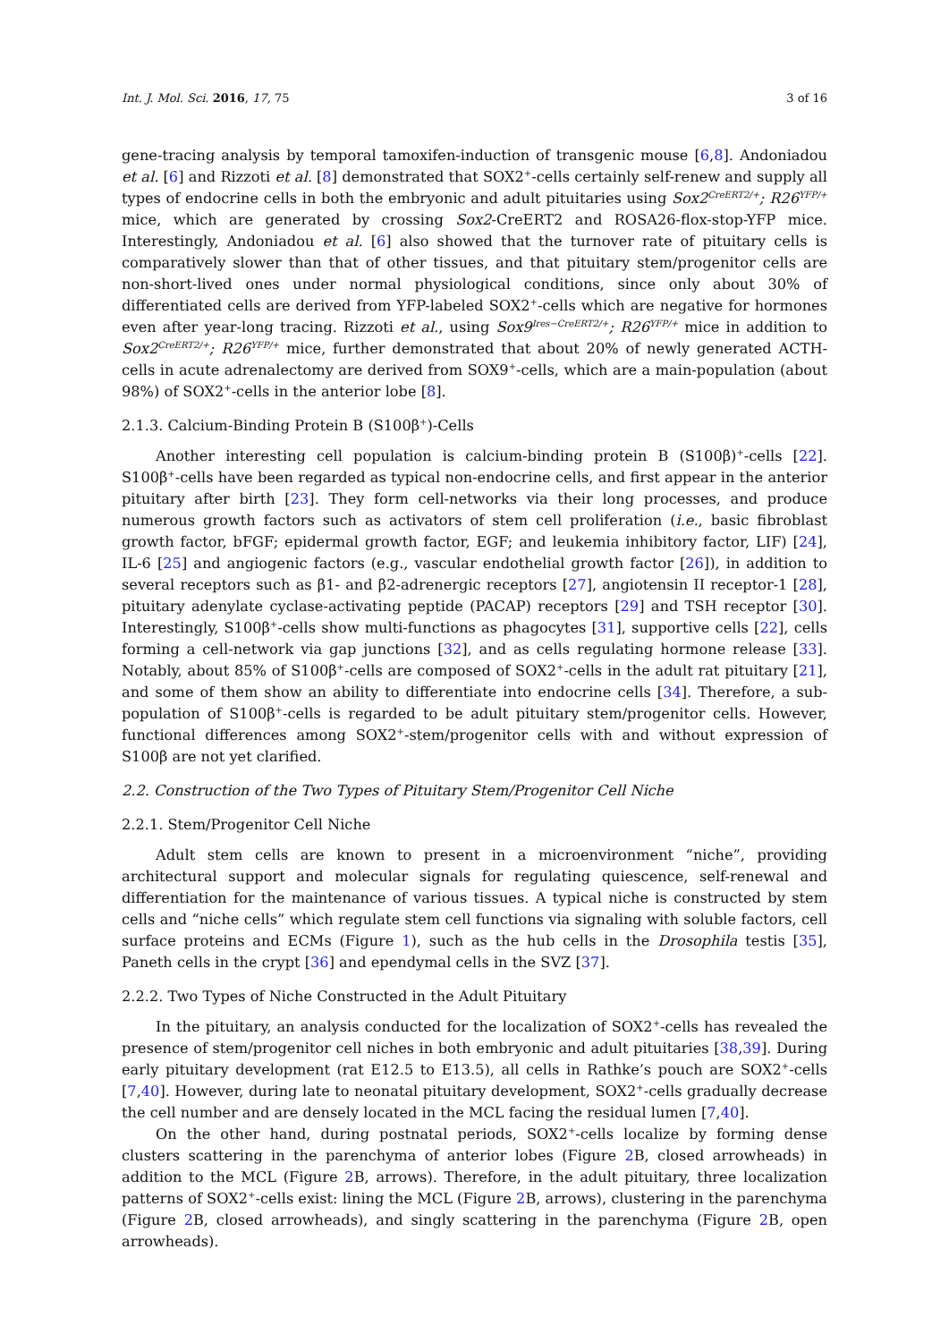Int. J. Mol. Sci. 2016, 17, 75 3 of 16
gene-tracing analysis by temporal tamoxifen-induction of transgenic mouse [6,8]. Andoniadou et al. [6] and Rizzoti et al. [8] demonstrated that SOX2<sup>+</sup>-cells certainly self-renew and supply all types of endocrine cells in both the embryonic and adult pituitaries using Sox2<sup>CreERT2/+</sup>; R26<sup>YFP/+</sup> mice, which are generated by crossing Sox2-CreERT2 and ROSA26-flox-stop-YFP mice. Interestingly, Andoniadou et al. [6] also showed that the turnover rate of pituitary cells is comparatively slower than that of other tissues, and that pituitary stem/progenitor cells are non-short-lived ones under normal physiological conditions, since only about 30% of differentiated cells are derived from YFP-labeled SOX2<sup>+</sup>-cells which are negative for hormones even after year-long tracing. Rizzoti et al., using Sox9<sup>Ires−CreERT2/+</sup>; R26<sup>YFP/+</sup> mice in addition to Sox2<sup>CreERT2/+</sup>; R26<sup>YFP/+</sup> mice, further demonstrated that about 20% of newly generated ACTH-cells in acute adrenalectomy are derived from SOX9<sup>+</sup>-cells, which are a main-population (about 98%) of SOX2<sup>+</sup>-cells in the anterior lobe [8].
2.1.3. Calcium-Binding Protein B (S100β<sup>+</sup>)-Cells
Another interesting cell population is calcium-binding protein B (S100β)<sup>+</sup>-cells [22]. S100β<sup>+</sup>-cells have been regarded as typical non-endocrine cells, and first appear in the anterior pituitary after birth [23]. They form cell-networks via their long processes, and produce numerous growth factors such as activators of stem cell proliferation (i.e., basic fibroblast growth factor, bFGF; epidermal growth factor, EGF; and leukemia inhibitory factor, LIF) [24], IL-6 [25] and angiogenic factors (e.g., vascular endothelial growth factor [26]), in addition to several receptors such as β1- and β2-adrenergic receptors [27], angiotensin II receptor-1 [28], pituitary adenylate cyclase-activating peptide (PACAP) receptors [29] and TSH receptor [30]. Interestingly, S100β<sup>+</sup>-cells show multi-functions as phagocytes [31], supportive cells [22], cells forming a cell-network via gap junctions [32], and as cells regulating hormone release [33]. Notably, about 85% of S100β<sup>+</sup>-cells are composed of SOX2<sup>+</sup>-cells in the adult rat pituitary [21], and some of them show an ability to differentiate into endocrine cells [34]. Therefore, a sub-population of S100β<sup>+</sup>-cells is regarded to be adult pituitary stem/progenitor cells. However, functional differences among SOX2<sup>+</sup>-stem/progenitor cells with and without expression of S100β are not yet clarified.
2.2. Construction of the Two Types of Pituitary Stem/Progenitor Cell Niche
2.2.1. Stem/Progenitor Cell Niche
Adult stem cells are known to present in a microenvironment “niche”, providing architectural support and molecular signals for regulating quiescence, self-renewal and differentiation for the maintenance of various tissues. A typical niche is constructed by stem cells and “niche cells” which regulate stem cell functions via signaling with soluble factors, cell surface proteins and ECMs (Figure 1), such as the hub cells in the Drosophila testis [35], Paneth cells in the crypt [36] and ependymal cells in the SVZ [37].
2.2.2. Two Types of Niche Constructed in the Adult Pituitary
In the pituitary, an analysis conducted for the localization of SOX2<sup>+</sup>-cells has revealed the presence of stem/progenitor cell niches in both embryonic and adult pituitaries [38,39]. During early pituitary development (rat E12.5 to E13.5), all cells in Rathke’s pouch are SOX2<sup>+</sup>-cells [7,40]. However, during late to neonatal pituitary development, SOX2<sup>+</sup>-cells gradually decrease the cell number and are densely located in the MCL facing the residual lumen [7,40].
On the other hand, during postnatal periods, SOX2<sup>+</sup>-cells localize by forming dense clusters scattering in the parenchyma of anterior lobes (Figure 2 B, closed arrowheads) in addition to the MCL (Figure 2 B, arrows). Therefore, in the adult pituitary, three localization patterns of SOX2<sup>+</sup>-cells exist: lining the MCL (Figure 2 B, arrows), clustering in the parenchyma (Figure 2 B, closed arrowheads), and singly scattering in the parenchyma (Figure 2 B, open arrowheads).